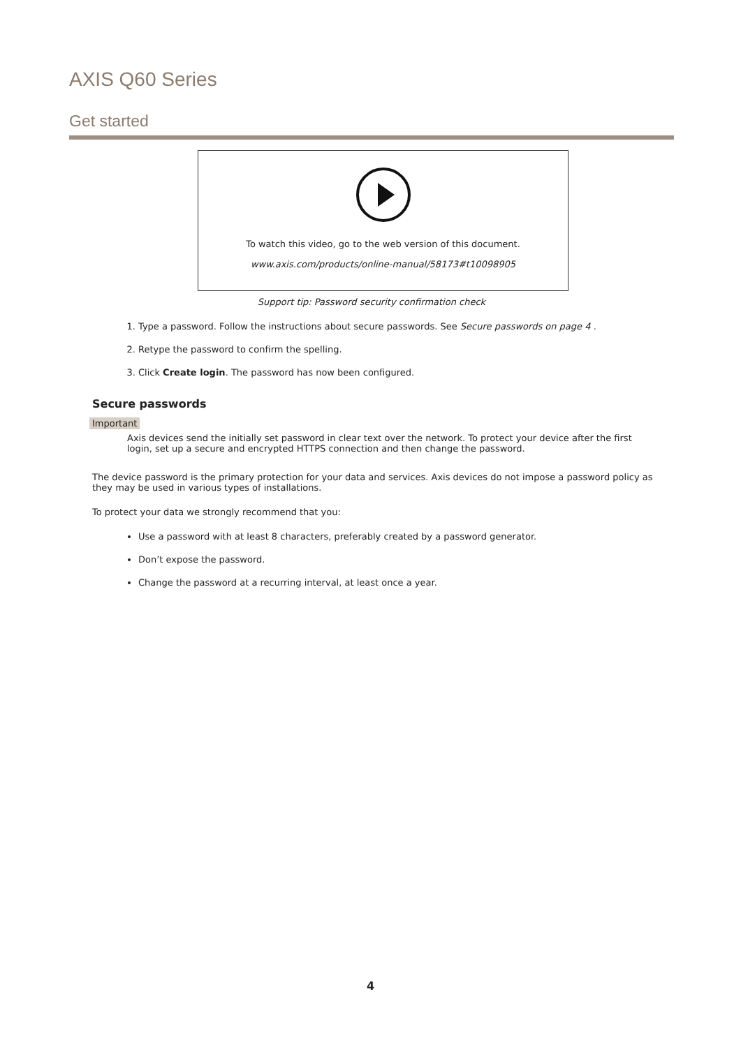AXIS Q60 Series
Get started
To watch this video, go to the web version of this document.
www.axis.com/products/online-manual/58173#t10098905
Support tip: Password security confirmation check
1. Type a password. Follow the instructions about secure passwords. See Secure passwords on page 4 .
2. Retype the password to confirm the spelling.
3. Click Create login. The password has now been configured.
Secure passwords
Important
Axis devices send the initially set password in clear text over the network. To protect your device after the first login, set up a secure and encrypted HTTPS connection and then change the password.
The device password is the primary protection for your data and services. Axis devices do not impose a password policy as they may be used in various types of installations.
To protect your data we strongly recommend that you:
Use a password with at least 8 characters, preferably created by a password generator.
Don’t expose the password.
Change the password at a recurring interval, at least once a year.
4